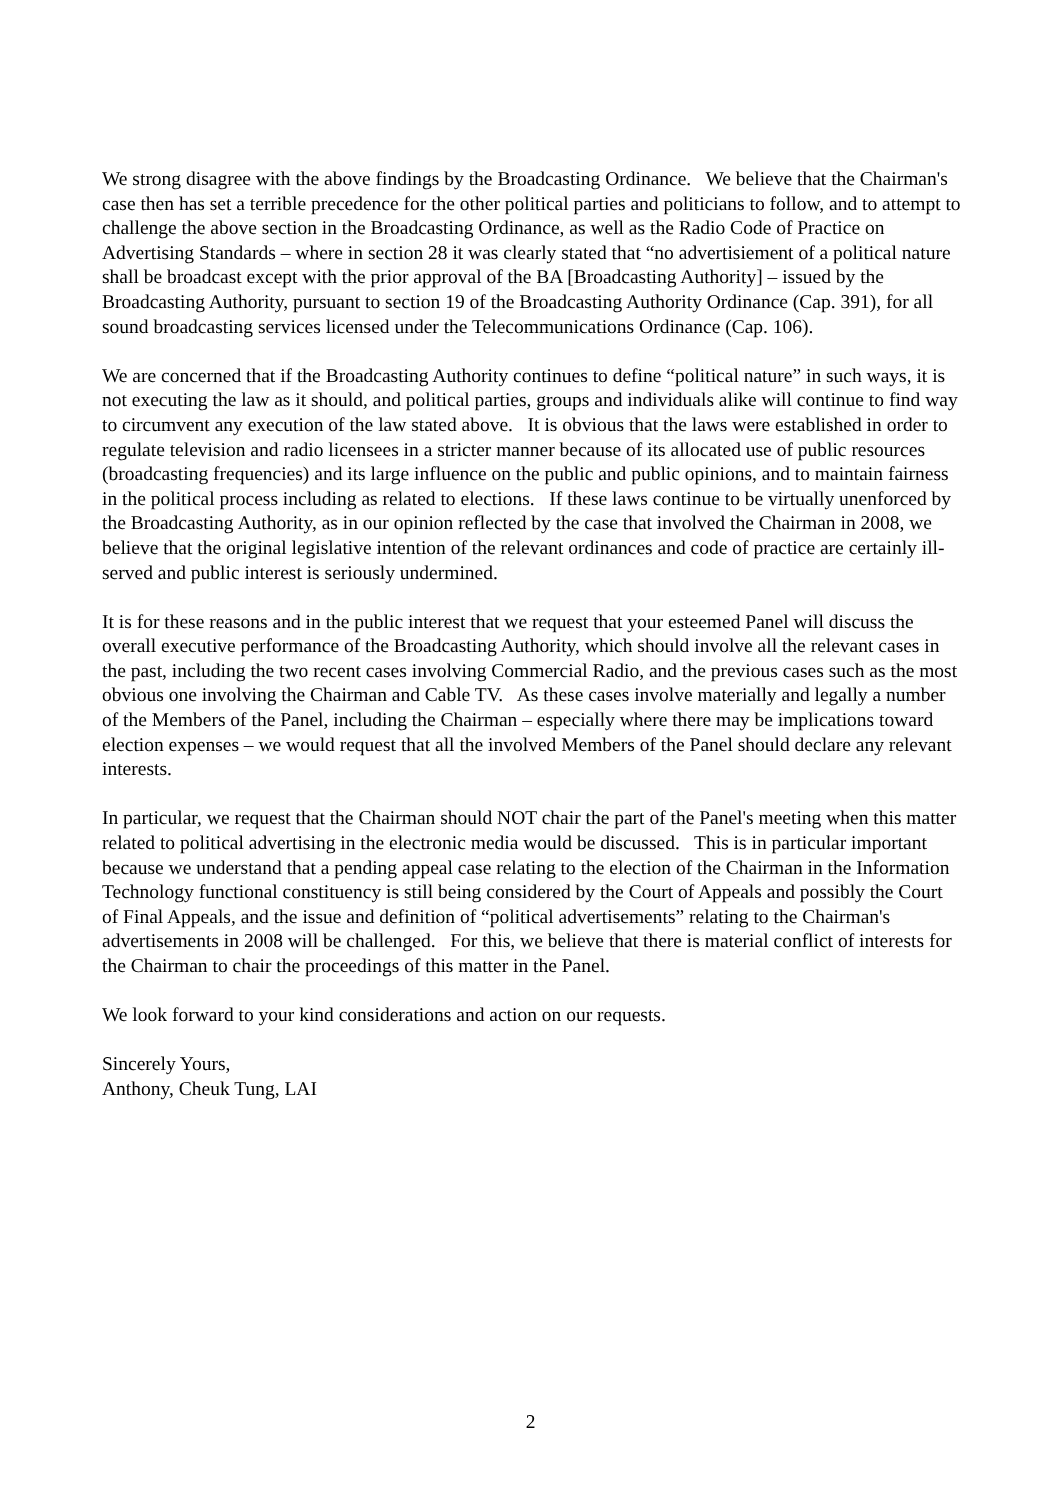We strong disagree with the above findings by the Broadcasting Ordinance. We believe that the Chairman's case then has set a terrible precedence for the other political parties and politicians to follow, and to attempt to challenge the above section in the Broadcasting Ordinance, as well as the Radio Code of Practice on Advertising Standards – where in section 28 it was clearly stated that “no advertisiement of a political nature shall be broadcast except with the prior approval of the BA [Broadcasting Authority] – issued by the Broadcasting Authority, pursuant to section 19 of the Broadcasting Authority Ordinance (Cap. 391), for all sound broadcasting services licensed under the Telecommunications Ordinance (Cap. 106).
We are concerned that if the Broadcasting Authority continues to define “political nature” in such ways, it is not executing the law as it should, and political parties, groups and individuals alike will continue to find way to circumvent any execution of the law stated above. It is obvious that the laws were established in order to regulate television and radio licensees in a stricter manner because of its allocated use of public resources (broadcasting frequencies) and its large influence on the public and public opinions, and to maintain fairness in the political process including as related to elections. If these laws continue to be virtually unenforced by the Broadcasting Authority, as in our opinion reflected by the case that involved the Chairman in 2008, we believe that the original legislative intention of the relevant ordinances and code of practice are certainly ill-served and public interest is seriously undermined.
It is for these reasons and in the public interest that we request that your esteemed Panel will discuss the overall executive performance of the Broadcasting Authority, which should involve all the relevant cases in the past, including the two recent cases involving Commercial Radio, and the previous cases such as the most obvious one involving the Chairman and Cable TV. As these cases involve materially and legally a number of the Members of the Panel, including the Chairman – especially where there may be implications toward election expenses – we would request that all the involved Members of the Panel should declare any relevant interests.
In particular, we request that the Chairman should NOT chair the part of the Panel's meeting when this matter related to political advertising in the electronic media would be discussed. This is in particular important because we understand that a pending appeal case relating to the election of the Chairman in the Information Technology functional constituency is still being considered by the Court of Appeals and possibly the Court of Final Appeals, and the issue and definition of “political advertisements” relating to the Chairman's advertisements in 2008 will be challenged. For this, we believe that there is material conflict of interests for the Chairman to chair the proceedings of this matter in the Panel.
We look forward to your kind considerations and action on our requests.
Sincerely Yours,
Anthony, Cheuk Tung, LAI
2